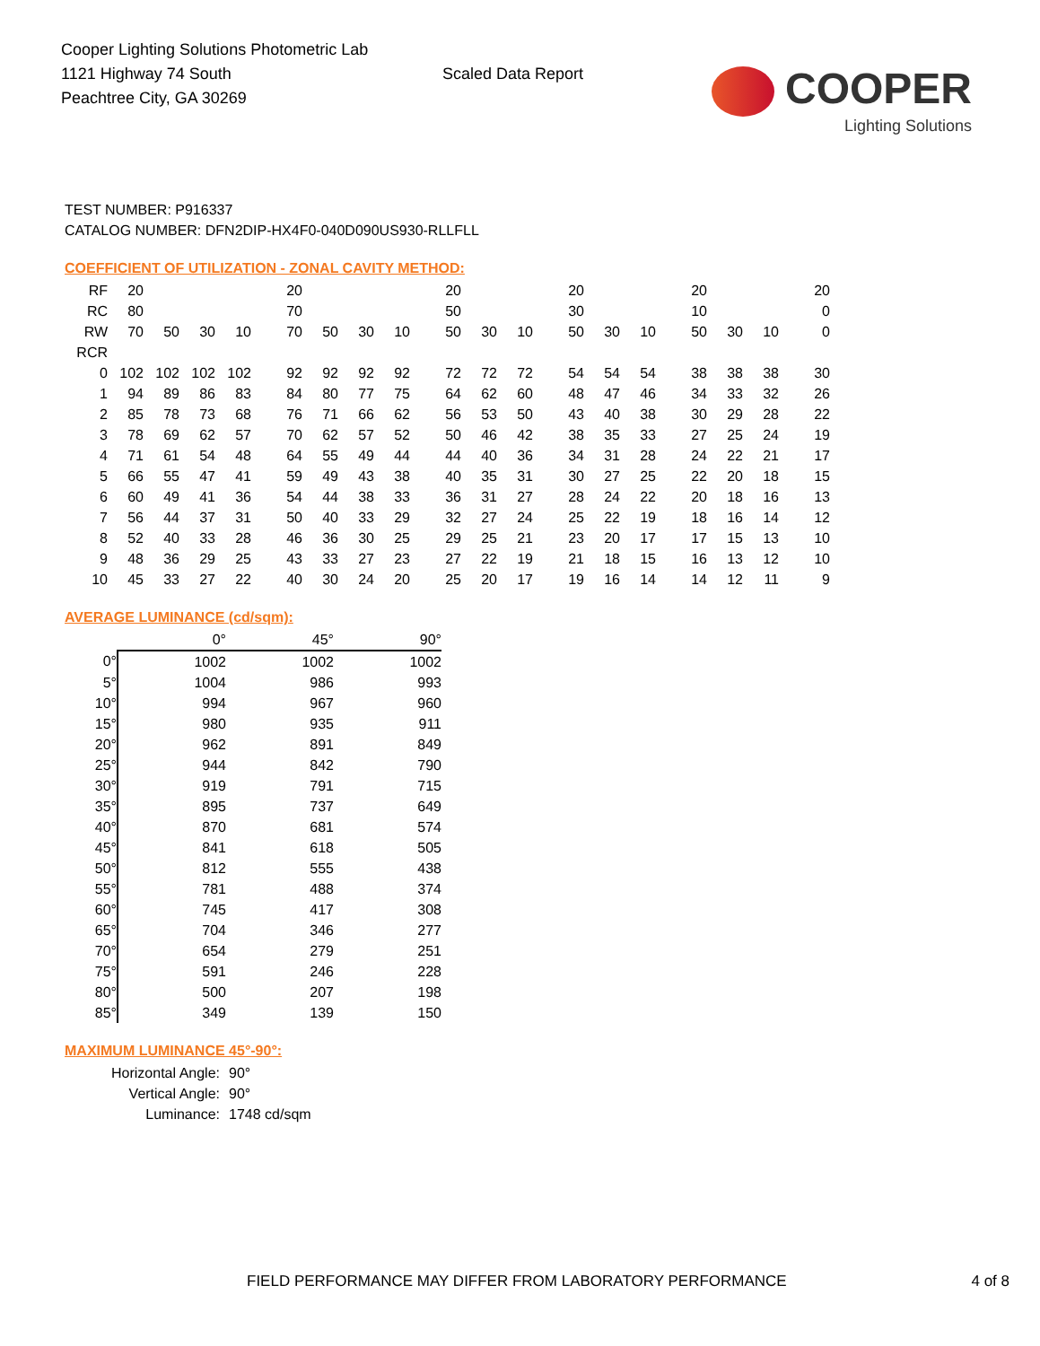Cooper Lighting Solutions Photometric Lab
1121 Highway 74 South
Peachtree City, GA 30269
Scaled Data Report
COOPER
Lighting Solutions
TEST NUMBER: P916337
CATALOG NUMBER: DFN2DIP-HX4F0-040D090US930-RLLFLL
COEFFICIENT OF UTILIZATION - ZONAL CAVITY METHOD:
| RF | 20 | | | | 20 | | | | 20 | | | 20 | | | 20 | | | 20 |
| RC | 80 | | | | 70 | | | | 50 | | | 30 | | | 10 | | | 0 |
| RW | 70 | 50 | 30 | 10 | 70 | 50 | 30 | 10 | 50 | 30 | 10 | 50 | 30 | 10 | 50 | 30 | 10 | 0 |
| RCR | | | | | | | | | | | | | | | | | | |
| 0 | 102 | 102 | 102 | 102 | 92 | 92 | 92 | 92 | 72 | 72 | 72 | 54 | 54 | 54 | 38 | 38 | 38 | 30 |
| 1 | 94 | 89 | 86 | 83 | 84 | 80 | 77 | 75 | 64 | 62 | 60 | 48 | 47 | 46 | 34 | 33 | 32 | 26 |
| 2 | 85 | 78 | 73 | 68 | 76 | 71 | 66 | 62 | 56 | 53 | 50 | 43 | 40 | 38 | 30 | 29 | 28 | 22 |
| 3 | 78 | 69 | 62 | 57 | 70 | 62 | 57 | 52 | 50 | 46 | 42 | 38 | 35 | 33 | 27 | 25 | 24 | 19 |
| 4 | 71 | 61 | 54 | 48 | 64 | 55 | 49 | 44 | 44 | 40 | 36 | 34 | 31 | 28 | 24 | 22 | 21 | 17 |
| 5 | 66 | 55 | 47 | 41 | 59 | 49 | 43 | 38 | 40 | 35 | 31 | 30 | 27 | 25 | 22 | 20 | 18 | 15 |
| 6 | 60 | 49 | 41 | 36 | 54 | 44 | 38 | 33 | 36 | 31 | 27 | 28 | 24 | 22 | 20 | 18 | 16 | 13 |
| 7 | 56 | 44 | 37 | 31 | 50 | 40 | 33 | 29 | 32 | 27 | 24 | 25 | 22 | 19 | 18 | 16 | 14 | 12 |
| 8 | 52 | 40 | 33 | 28 | 46 | 36 | 30 | 25 | 29 | 25 | 21 | 23 | 20 | 17 | 17 | 15 | 13 | 10 |
| 9 | 48 | 36 | 29 | 25 | 43 | 33 | 27 | 23 | 27 | 22 | 19 | 21 | 18 | 15 | 16 | 13 | 12 | 10 |
| 10 | 45 | 33 | 27 | 22 | 40 | 30 | 24 | 20 | 25 | 20 | 17 | 19 | 16 | 14 | 14 | 12 | 11 | 9 |
AVERAGE LUMINANCE (cd/sqm):
| | 0° | 45° | 90° |
| --- | --- | --- | --- |
| 0° | 1002 | 1002 | 1002 |
| 5° | 1004 | 986 | 993 |
| 10° | 994 | 967 | 960 |
| 15° | 980 | 935 | 911 |
| 20° | 962 | 891 | 849 |
| 25° | 944 | 842 | 790 |
| 30° | 919 | 791 | 715 |
| 35° | 895 | 737 | 649 |
| 40° | 870 | 681 | 574 |
| 45° | 841 | 618 | 505 |
| 50° | 812 | 555 | 438 |
| 55° | 781 | 488 | 374 |
| 60° | 745 | 417 | 308 |
| 65° | 704 | 346 | 277 |
| 70° | 654 | 279 | 251 |
| 75° | 591 | 246 | 228 |
| 80° | 500 | 207 | 198 |
| 85° | 349 | 139 | 150 |
MAXIMUM LUMINANCE 45°-90°:
Horizontal Angle: 90°
Vertical Angle: 90°
Luminance: 1748 cd/sqm
FIELD PERFORMANCE MAY DIFFER FROM LABORATORY PERFORMANCE 4 of 8